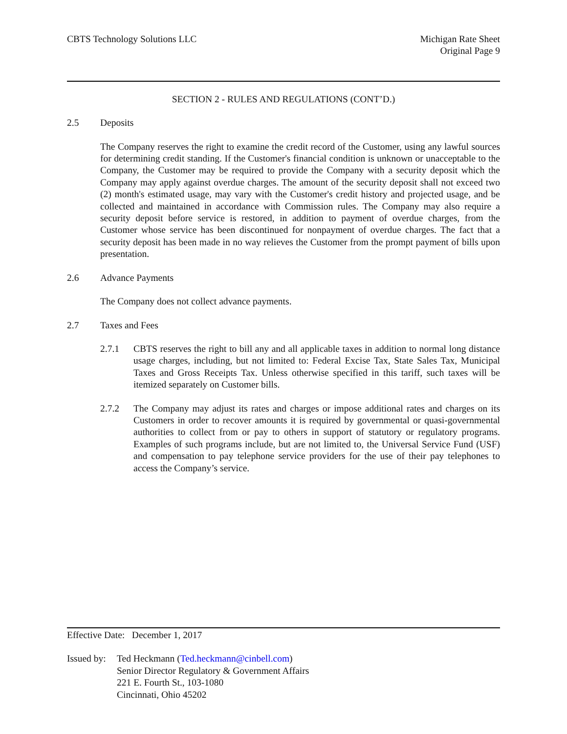CBTS Technology Solutions LLC Michigan Rate Sheet
Original Page 9
SECTION 2 - RULES AND REGULATIONS (CONT’D.)
2.5 Deposits
The Company reserves the right to examine the credit record of the Customer, using any lawful sources for determining credit standing. If the Customer's financial condition is unknown or unacceptable to the Company, the Customer may be required to provide the Company with a security deposit which the Company may apply against overdue charges. The amount of the security deposit shall not exceed two (2) month's estimated usage, may vary with the Customer's credit history and projected usage, and be collected and maintained in accordance with Commission rules. The Company may also require a security deposit before service is restored, in addition to payment of overdue charges, from the Customer whose service has been discontinued for nonpayment of overdue charges. The fact that a security deposit has been made in no way relieves the Customer from the prompt payment of bills upon presentation.
2.6 Advance Payments
The Company does not collect advance payments.
2.7 Taxes and Fees
2.7.1 CBTS reserves the right to bill any and all applicable taxes in addition to normal long distance usage charges, including, but not limited to: Federal Excise Tax, State Sales Tax, Municipal Taxes and Gross Receipts Tax. Unless otherwise specified in this tariff, such taxes will be itemized separately on Customer bills.
2.7.2 The Company may adjust its rates and charges or impose additional rates and charges on its Customers in order to recover amounts it is required by governmental or quasi-governmental authorities to collect from or pay to others in support of statutory or regulatory programs. Examples of such programs include, but are not limited to, the Universal Service Fund (USF) and compensation to pay telephone service providers for the use of their pay telephones to access the Company’s service.
Effective Date: December 1, 2017
Issued by:
Ted Heckmann (Ted.heckmann@cinbell.com)
Senior Director Regulatory & Government Affairs
221 E. Fourth St., 103-1080
Cincinnati, Ohio 45202